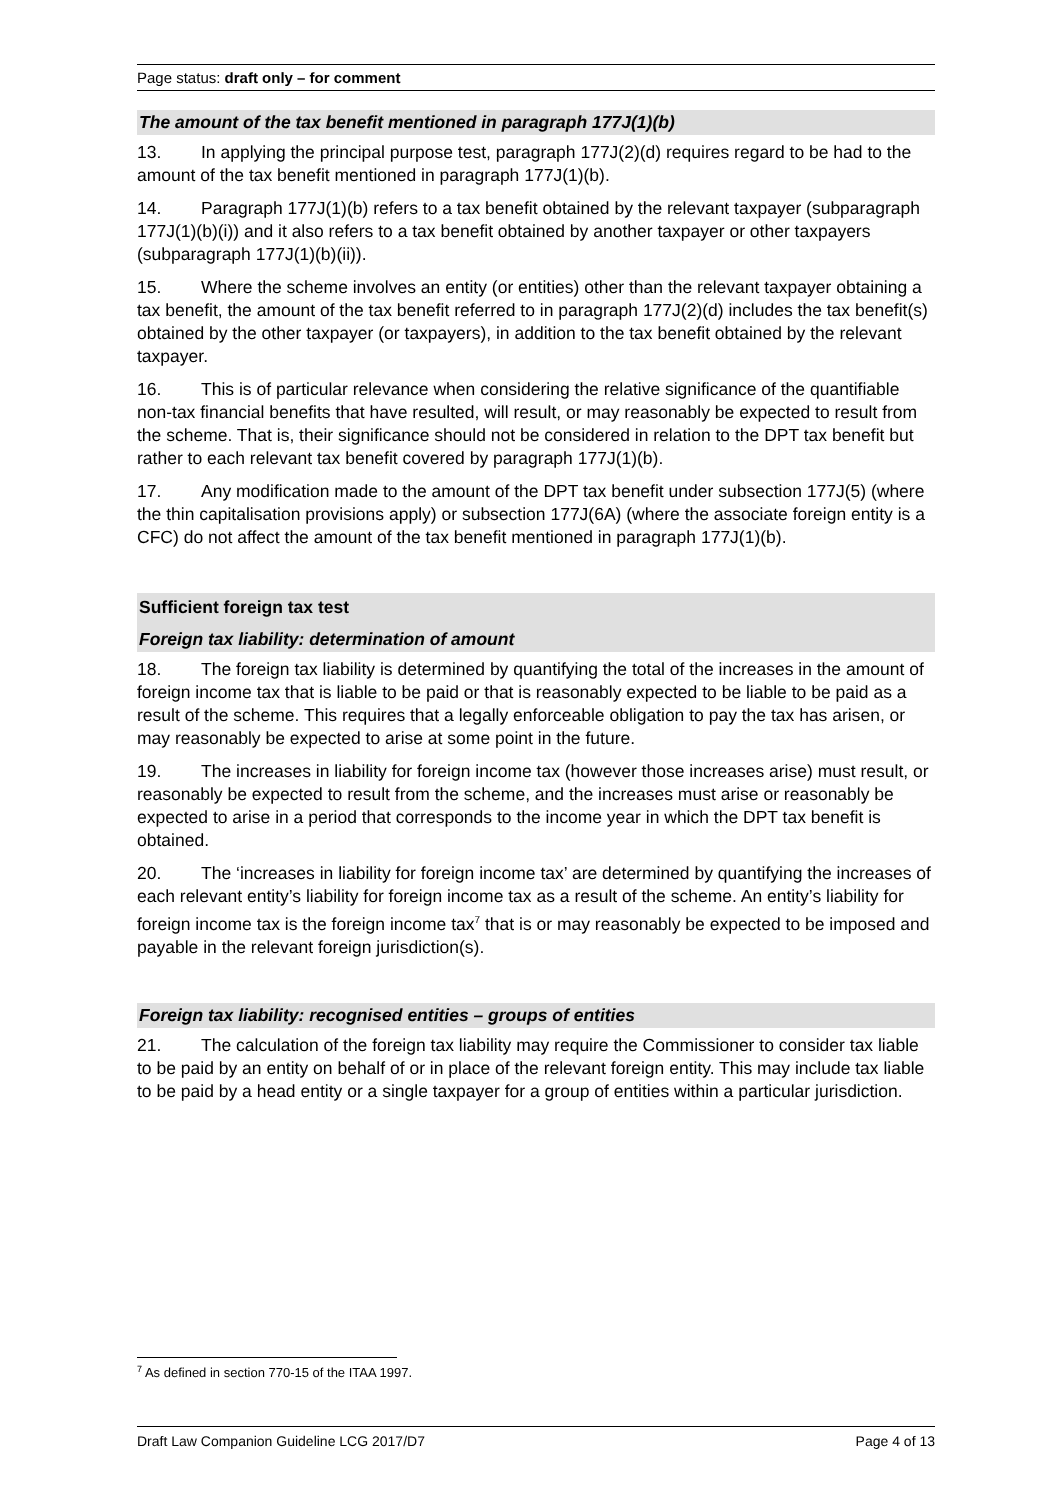Page status: draft only – for comment
The amount of the tax benefit mentioned in paragraph 177J(1)(b)
13. In applying the principal purpose test, paragraph 177J(2)(d) requires regard to be had to the amount of the tax benefit mentioned in paragraph 177J(1)(b).
14. Paragraph 177J(1)(b) refers to a tax benefit obtained by the relevant taxpayer (subparagraph 177J(1)(b)(i)) and it also refers to a tax benefit obtained by another taxpayer or other taxpayers (subparagraph 177J(1)(b)(ii)).
15. Where the scheme involves an entity (or entities) other than the relevant taxpayer obtaining a tax benefit, the amount of the tax benefit referred to in paragraph 177J(2)(d) includes the tax benefit(s) obtained by the other taxpayer (or taxpayers), in addition to the tax benefit obtained by the relevant taxpayer.
16. This is of particular relevance when considering the relative significance of the quantifiable non-tax financial benefits that have resulted, will result, or may reasonably be expected to result from the scheme. That is, their significance should not be considered in relation to the DPT tax benefit but rather to each relevant tax benefit covered by paragraph 177J(1)(b).
17. Any modification made to the amount of the DPT tax benefit under subsection 177J(5) (where the thin capitalisation provisions apply) or subsection 177J(6A) (where the associate foreign entity is a CFC) do not affect the amount of the tax benefit mentioned in paragraph 177J(1)(b).
Sufficient foreign tax test
Foreign tax liability: determination of amount
18. The foreign tax liability is determined by quantifying the total of the increases in the amount of foreign income tax that is liable to be paid or that is reasonably expected to be liable to be paid as a result of the scheme. This requires that a legally enforceable obligation to pay the tax has arisen, or may reasonably be expected to arise at some point in the future.
19. The increases in liability for foreign income tax (however those increases arise) must result, or reasonably be expected to result from the scheme, and the increases must arise or reasonably be expected to arise in a period that corresponds to the income year in which the DPT tax benefit is obtained.
20. The ‘increases in liability for foreign income tax’ are determined by quantifying the increases of each relevant entity’s liability for foreign income tax as a result of the scheme. An entity’s liability for foreign income tax is the foreign income tax<sup>7</sup> that is or may reasonably be expected to be imposed and payable in the relevant foreign jurisdiction(s).
Foreign tax liability: recognised entities – groups of entities
21. The calculation of the foreign tax liability may require the Commissioner to consider tax liable to be paid by an entity on behalf of or in place of the relevant foreign entity. This may include tax liable to be paid by a head entity or a single taxpayer for a group of entities within a particular jurisdiction.
<sup>7</sup> As defined in section 770-15 of the ITAA 1997.
Draft Law Companion Guideline LCG 2017/D7 Page 4 of 13